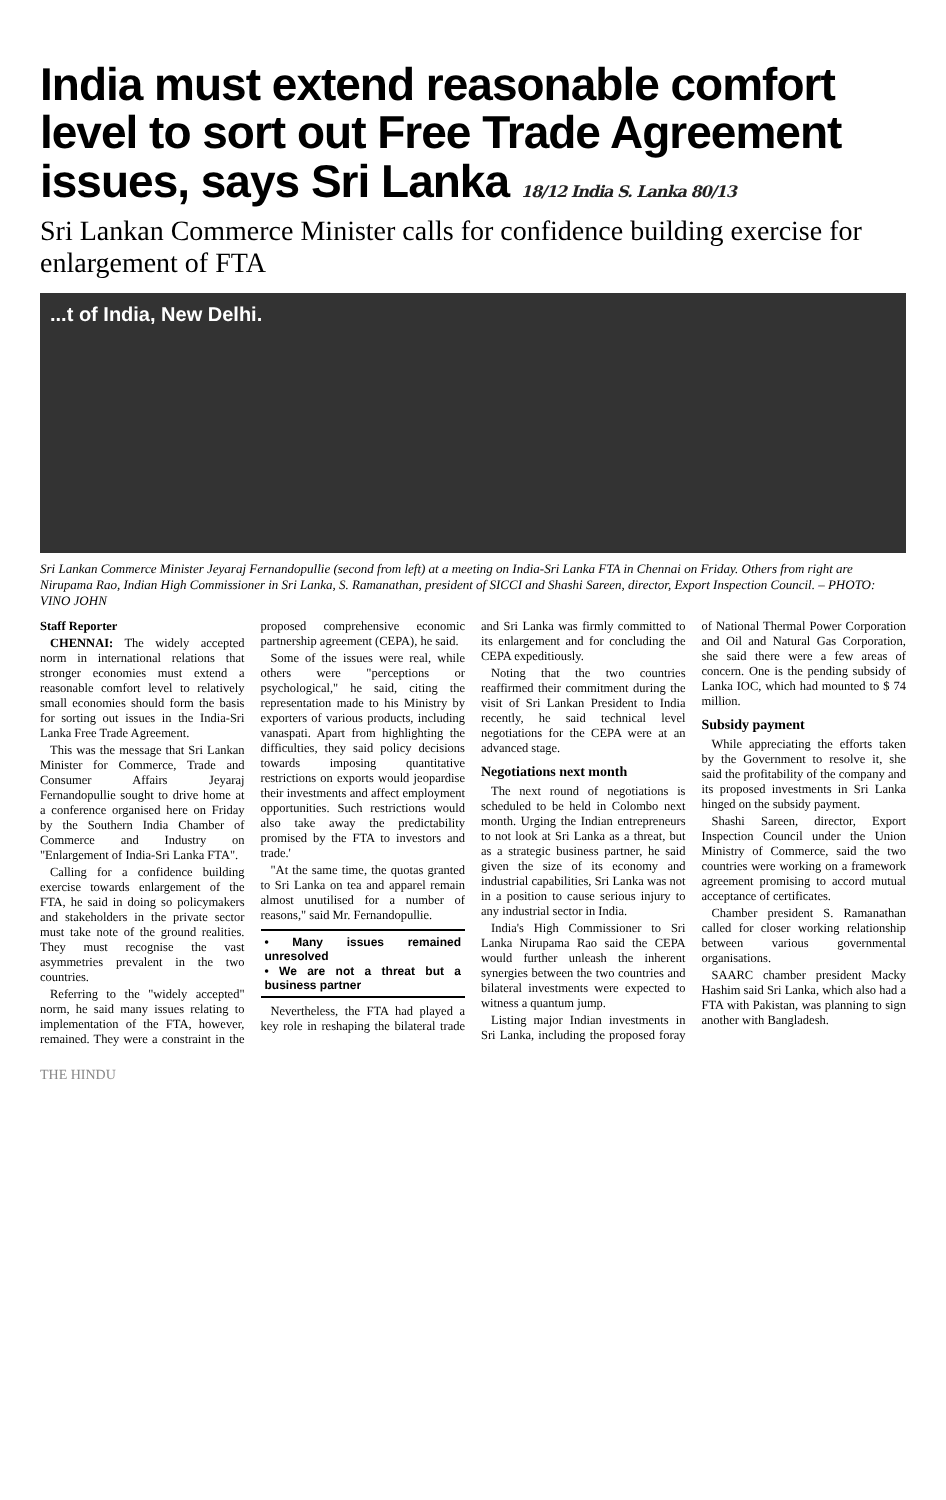India must extend reasonable comfort level to sort out Free Trade Agreement issues, says Sri Lanka 18/12 India S. Lanka 80/13
Sri Lankan Commerce Minister calls for confidence building exercise for enlargement of FTA
...t of India, New Delhi.
Sri Lankan Commerce Minister Jeyaraj Fernandopullie (second from left) at a meeting on India-Sri Lanka FTA in Chennai on Friday. Others from right are Nirupama Rao, Indian High Commissioner in Sri Lanka, S. Ramanathan, president of SICCI and Shashi Sareen, director, Export Inspection Council. – PHOTO: VINO JOHN
Staff Reporter
CHENNAI: The widely accepted norm in international relations that stronger economies must extend a reasonable comfort level to relatively small economies should form the basis for sorting out issues in the India-Sri Lanka Free Trade Agreement.
This was the message that Sri Lankan Minister for Commerce, Trade and Consumer Affairs Jeyaraj Fernandopullie sought to drive home at a conference organised here on Friday by the Southern India Chamber of Commerce and Industry on "Enlargement of India-Sri Lanka FTA".
Calling for a confidence building exercise towards enlargement of the FTA, he said in doing so policymakers and stakeholders in the private sector must take note of the ground realities. They must recognise the vast asymmetries prevalent in the two countries.
Referring to the "widely accepted" norm, he said many issues relating to implementation of the FTA, however, remained. They were a constraint in the proposed comprehensive economic partnership agreement (CEPA), he said.
Some of the issues were real, while others were "perceptions or psychological," he said, citing the representation made to his Ministry by exporters of various products, including vanaspati. Apart from highlighting the difficulties, they said policy decisions towards imposing quantitative restrictions on exports would jeopardise their investments and affect employment opportunities. Such restrictions would also take away the predictability promised by the FTA to investors and trade.'
"At the same time, the quotas granted to Sri Lanka on tea and apparel remain almost unutilised for a number of reasons," said Mr. Fernandopullie.
• Many issues remained unresolved
• We are not a threat but a business partner
Nevertheless, the FTA had played a key role in reshaping the bilateral trade and Sri Lanka was firmly committed to its enlargement and for concluding the CEPA expeditiously.
Noting that the two countries reaffirmed their commitment during the visit of Sri Lankan President to India recently, he said technical level negotiations for the CEPA were at an advanced stage.
Negotiations next month
The next round of negotiations is scheduled to be held in Colombo next month. Urging the Indian entrepreneurs to not look at Sri Lanka as a threat, but as a strategic business partner, he said given the size of its economy and industrial capabilities, Sri Lanka was not in a position to cause serious injury to any industrial sector in India.
India's High Commissioner to Sri Lanka Nirupama Rao said the CEPA would further unleash the inherent synergies between the two countries and bilateral investments were expected to witness a quantum jump.
Listing major Indian investments in Sri Lanka, including the proposed foray of National Thermal Power Corporation and Oil and Natural Gas Corporation, she said there were a few areas of concern. One is the pending subsidy of Lanka IOC, which had mounted to $ 74 million.
Subsidy payment
While appreciating the efforts taken by the Government to resolve it, she said the profitability of the company and its proposed investments in Sri Lanka hinged on the subsidy payment.
Shashi Sareen, director, Export Inspection Council under the Union Ministry of Commerce, said the two countries were working on a framework agreement promising to accord mutual acceptance of certificates.
Chamber president S. Ramanathan called for closer working relationship between various governmental organisations.
SAARC chamber president Macky Hashim said Sri Lanka, which also had a FTA with Pakistan, was planning to sign another with Bangladesh.
THE HINDU